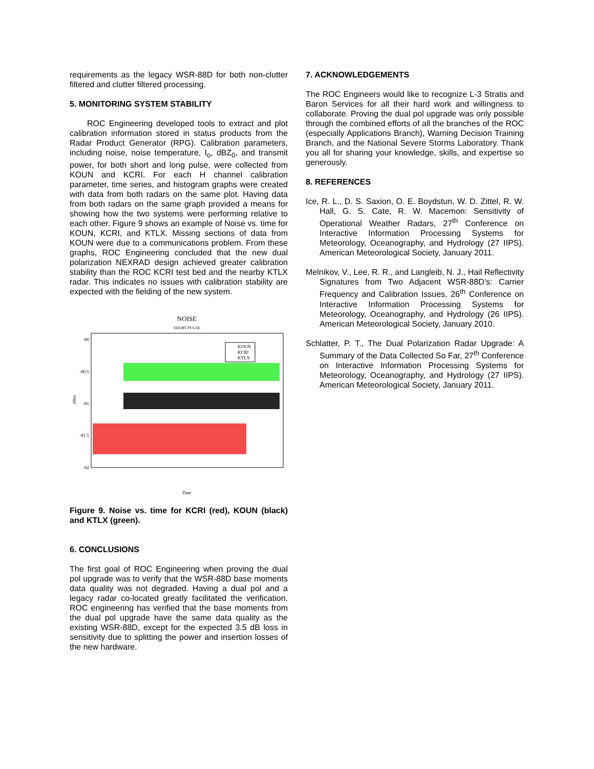requirements as the legacy WSR-88D for both non-clutter filtered and clutter filtered processing.
5. MONITORING SYSTEM STABILITY
ROC Engineering developed tools to extract and plot calibration information stored in status products from the Radar Product Generator (RPG). Calibration parameters, including noise, noise temperature, I<sub>o</sub>, dBZ<sub>0</sub>, and transmit power, for both short and long pulse, were collected from KOUN and KCRI. For each H channel calibration parameter, time series, and histogram graphs were created with data from both radars on the same plot. Having data from both radars on the same graph provided a means for showing how the two systems were performing relative to each other. Figure 9 shows an example of Noise vs. time for KOUN, KCRI, and KTLX. Missing sections of data from KOUN were due to a communications problem. From these graphs, ROC Engineering concluded that the new dual polarization NEXRAD design achieved greater calibration stability than the ROC KCRI test bed and the nearby KTLX radar. This indicates no issues with calibration stability are expected with the fielding of the new system.
NOISE
SHORT PULSE
-80
-80.5
-81
-81.5
-82
dBm
KOUN
KCRI
KTLX
Date
Figure 9. Noise vs. time for KCRI (red), KOUN (black) and KTLX (green).
6. CONCLUSIONS
The first goal of ROC Engineering when proving the dual pol upgrade was to verify that the WSR-88D base moments data quality was not degraded. Having a dual pol and a legacy radar co-located greatly facilitated the verification. ROC engineering has verified that the base moments from the dual pol upgrade have the same data quality as the existing WSR-88D, except for the expected 3.5 dB loss in sensitivity due to splitting the power and insertion losses of the new hardware.
7. ACKNOWLEDGEMENTS
The ROC Engineers would like to recognize L-3 Stratis and Baron Services for all their hard work and willingness to collaborate. Proving the dual pol upgrade was only possible through the combined efforts of all the branches of the ROC (especially Applications Branch), Warning Decision Training Branch, and the National Severe Storms Laboratory. Thank you all for sharing your knowledge, skills, and expertise so generously.
8. REFERENCES
Ice, R. L., D. S. Saxion, O. E. Boydstun, W. D. Zittel, R. W. Hall, G. S. Cate, R. W. Macemon: Sensitivity of Operational Weather Radars, 27<sup>th</sup> Conference on Interactive Information Processing Systems for Meteorology, Oceanography, and Hydrology (27 IIPS). American Meteorological Society, January 2011.
Melnikov, V., Lee, R. R., and Langleib, N. J., Hail Reflectivity Signatures from Two Adjacent WSR-88D’s: Carrier Frequency and Calibration Issues, 26<sup>th</sup> Conference on Interactive Information Processing Systems for Meteorology, Oceanography, and Hydrology (26 IIPS). American Meteorological Society, January 2010.
Schlatter, P. T., The Dual Polarization Radar Upgrade: A Summary of the Data Collected So Far, 27<sup>th</sup> Conference on Interactive Information Processing Systems for Meteorology, Oceanography, and Hydrology (27 IIPS). American Meteorological Society, January 2011.